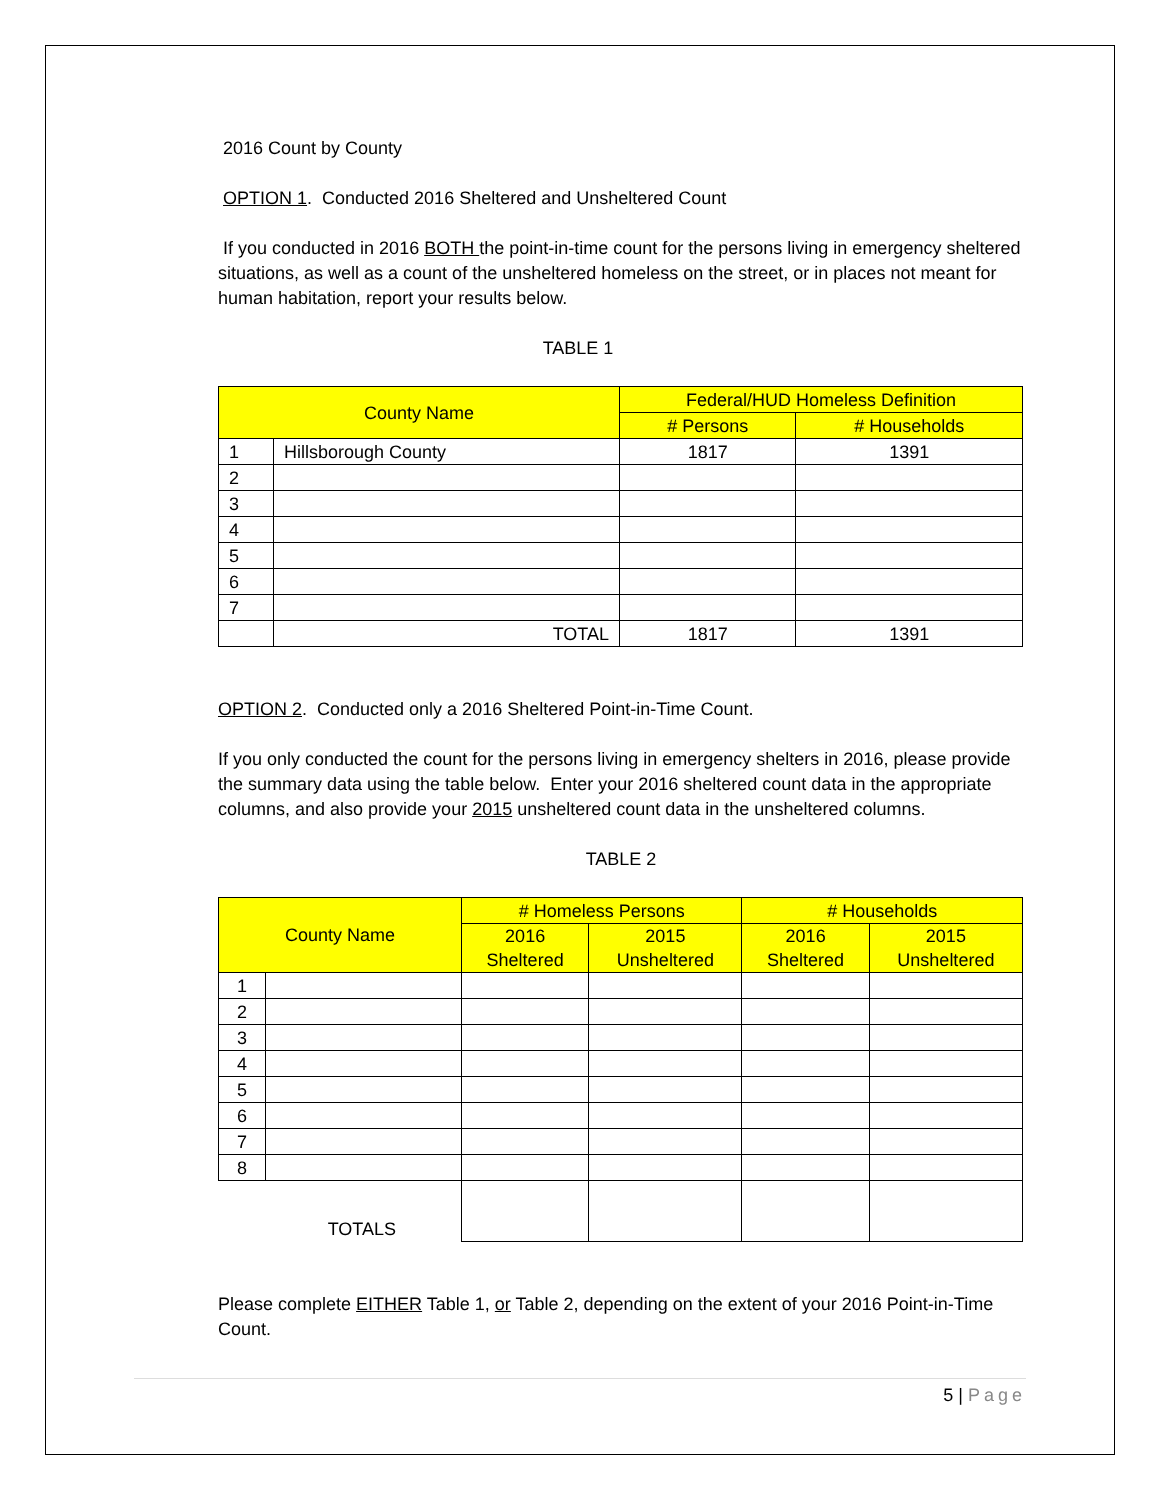2016 Count by County
OPTION 1. Conducted 2016 Sheltered and Unsheltered Count
If you conducted in 2016 BOTH the point-in-time count for the persons living in emergency sheltered situations, as well as a count of the unsheltered homeless on the street, or in places not meant for human habitation, report your results below.
TABLE 1
| County Name | | Federal/HUD Homeless Definition | |
| --- | --- | --- | --- |
| | | # Persons | # Households |
| 1 | Hillsborough County | 1817 | 1391 |
| 2 | | | |
| 3 | | | |
| 4 | | | |
| 5 | | | |
| 6 | | | |
| 7 | | | |
| | TOTAL | 1817 | 1391 |
OPTION 2. Conducted only a 2016 Sheltered Point-in-Time Count.
If you only conducted the count for the persons living in emergency shelters in 2016, please provide the summary data using the table below. Enter your 2016 sheltered count data in the appropriate columns, and also provide your 2015 unsheltered count data in the unsheltered columns.
TABLE 2
| County Name | | # Homeless Persons | | # Households | |
| --- | --- | --- | --- | --- | --- |
| | | 2016 Sheltered | 2015 Unsheltered | 2016 Sheltered | 2015 Unsheltered |
| 1 | | | | | |
| 2 | | | | | |
| 3 | | | | | |
| 4 | | | | | |
| 5 | | | | | |
| 6 | | | | | |
| 7 | | | | | |
| 8 | | | | | |
| TOTALS | | | | | |
Please complete EITHER Table 1, or Table 2, depending on the extent of your 2016 Point-in-Time Count.
5 | Page